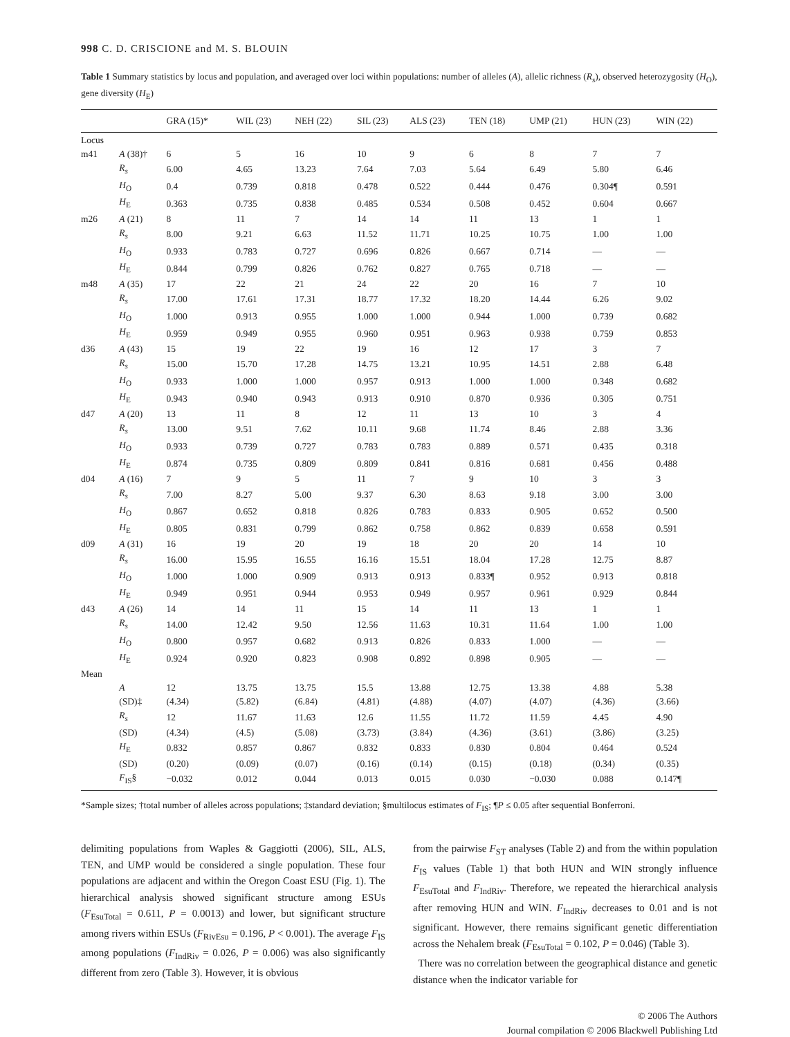998 C. D. CRISCIONE and M. S. BLOUIN
Table 1 Summary statistics by locus and population, and averaged over loci within populations: number of alleles (A), allelic richness (R<sub>s</sub>), observed heterozygosity (H<sub>O</sub>), gene diversity (H<sub>E</sub>)
| | | GRA (15)* | WIL (23) | NEH (22) | SIL (23) | ALS (23) | TEN (18) | UMP (21) | HUN (23) | WIN (22) |
| --- | --- | --- | --- | --- | --- | --- | --- | --- | --- | --- |
| Locus | | | | | | | | | | |
| m41 | A (38)† | 6 | 5 | 16 | 10 | 9 | 6 | 8 | 7 | 7 |
| | R<sub>s</sub> | 6.00 | 4.65 | 13.23 | 7.64 | 7.03 | 5.64 | 6.49 | 5.80 | 6.46 |
| | H<sub>O</sub> | 0.4 | 0.739 | 0.818 | 0.478 | 0.522 | 0.444 | 0.476 | 0.304¶ | 0.591 |
| | H<sub>E</sub> | 0.363 | 0.735 | 0.838 | 0.485 | 0.534 | 0.508 | 0.452 | 0.604 | 0.667 |
| m26 | A (21) | 8 | 11 | 7 | 14 | 14 | 11 | 13 | 1 | 1 |
| | R<sub>s</sub> | 8.00 | 9.21 | 6.63 | 11.52 | 11.71 | 10.25 | 10.75 | 1.00 | 1.00 |
| | H<sub>O</sub> | 0.933 | 0.783 | 0.727 | 0.696 | 0.826 | 0.667 | 0.714 | — | — |
| | H<sub>E</sub> | 0.844 | 0.799 | 0.826 | 0.762 | 0.827 | 0.765 | 0.718 | — | — |
| m48 | A (35) | 17 | 22 | 21 | 24 | 22 | 20 | 16 | 7 | 10 |
| | R<sub>s</sub> | 17.00 | 17.61 | 17.31 | 18.77 | 17.32 | 18.20 | 14.44 | 6.26 | 9.02 |
| | H<sub>O</sub> | 1.000 | 0.913 | 0.955 | 1.000 | 1.000 | 0.944 | 1.000 | 0.739 | 0.682 |
| | H<sub>E</sub> | 0.959 | 0.949 | 0.955 | 0.960 | 0.951 | 0.963 | 0.938 | 0.759 | 0.853 |
| d36 | A (43) | 15 | 19 | 22 | 19 | 16 | 12 | 17 | 3 | 7 |
| | R<sub>s</sub> | 15.00 | 15.70 | 17.28 | 14.75 | 13.21 | 10.95 | 14.51 | 2.88 | 6.48 |
| | H<sub>O</sub> | 0.933 | 1.000 | 1.000 | 0.957 | 0.913 | 1.000 | 1.000 | 0.348 | 0.682 |
| | H<sub>E</sub> | 0.943 | 0.940 | 0.943 | 0.913 | 0.910 | 0.870 | 0.936 | 0.305 | 0.751 |
| d47 | A (20) | 13 | 11 | 8 | 12 | 11 | 13 | 10 | 3 | 4 |
| | R<sub>s</sub> | 13.00 | 9.51 | 7.62 | 10.11 | 9.68 | 11.74 | 8.46 | 2.88 | 3.36 |
| | H<sub>O</sub> | 0.933 | 0.739 | 0.727 | 0.783 | 0.783 | 0.889 | 0.571 | 0.435 | 0.318 |
| | H<sub>E</sub> | 0.874 | 0.735 | 0.809 | 0.809 | 0.841 | 0.816 | 0.681 | 0.456 | 0.488 |
| d04 | A (16) | 7 | 9 | 5 | 11 | 7 | 9 | 10 | 3 | 3 |
| | R<sub>s</sub> | 7.00 | 8.27 | 5.00 | 9.37 | 6.30 | 8.63 | 9.18 | 3.00 | 3.00 |
| | H<sub>O</sub> | 0.867 | 0.652 | 0.818 | 0.826 | 0.783 | 0.833 | 0.905 | 0.652 | 0.500 |
| | H<sub>E</sub> | 0.805 | 0.831 | 0.799 | 0.862 | 0.758 | 0.862 | 0.839 | 0.658 | 0.591 |
| d09 | A (31) | 16 | 19 | 20 | 19 | 18 | 20 | 20 | 14 | 10 |
| | R<sub>s</sub> | 16.00 | 15.95 | 16.55 | 16.16 | 15.51 | 18.04 | 17.28 | 12.75 | 8.87 |
| | H<sub>O</sub> | 1.000 | 1.000 | 0.909 | 0.913 | 0.913 | 0.833¶ | 0.952 | 0.913 | 0.818 |
| | H<sub>E</sub> | 0.949 | 0.951 | 0.944 | 0.953 | 0.949 | 0.957 | 0.961 | 0.929 | 0.844 |
| d43 | A (26) | 14 | 14 | 11 | 15 | 14 | 11 | 13 | 1 | 1 |
| | R<sub>s</sub> | 14.00 | 12.42 | 9.50 | 12.56 | 11.63 | 10.31 | 11.64 | 1.00 | 1.00 |
| | H<sub>O</sub> | 0.800 | 0.957 | 0.682 | 0.913 | 0.826 | 0.833 | 1.000 | — | — |
| | H<sub>E</sub> | 0.924 | 0.920 | 0.823 | 0.908 | 0.892 | 0.898 | 0.905 | — | — |
| Mean | | | | | | | | | | |
| | A | 12 | 13.75 | 13.75 | 15.5 | 13.88 | 12.75 | 13.38 | 4.88 | 5.38 |
| | (SD)‡ | (4.34) | (5.82) | (6.84) | (4.81) | (4.88) | (4.07) | (4.07) | (4.36) | (3.66) |
| | R<sub>s</sub> | 12 | 11.67 | 11.63 | 12.6 | 11.55 | 11.72 | 11.59 | 4.45 | 4.90 |
| | (SD) | (4.34) | (4.5) | (5.08) | (3.73) | (3.84) | (4.36) | (3.61) | (3.86) | (3.25) |
| | H<sub>E</sub> | 0.832 | 0.857 | 0.867 | 0.832 | 0.833 | 0.830 | 0.804 | 0.464 | 0.524 |
| | (SD) | (0.20) | (0.09) | (0.07) | (0.16) | (0.14) | (0.15) | (0.18) | (0.34) | (0.35) |
| | F<sub>IS</sub>§ | −0.032 | 0.012 | 0.044 | 0.013 | 0.015 | 0.030 | −0.030 | 0.088 | 0.147¶ |
*Sample sizes; †total number of alleles across populations; ‡standard deviation; §multilocus estimates of F<sub>IS</sub>; ¶P ≤ 0.05 after sequential Bonferroni.
delimiting populations from Waples & Gaggiotti (2006), SIL, ALS, TEN, and UMP would be considered a single population. These four populations are adjacent and within the Oregon Coast ESU (Fig. 1). The hierarchical analysis showed significant structure among ESUs (F<sub>EsuTotal</sub> = 0.611, P = 0.0013) and lower, but significant structure among rivers within ESUs (F<sub>RivEsu</sub> = 0.196, P < 0.001). The average F<sub>IS</sub> among populations (F<sub>IndRiv</sub> = 0.026, P = 0.006) was also significantly different from zero (Table 3). However, it is obvious
from the pairwise F<sub>ST</sub> analyses (Table 2) and from the within population F<sub>IS</sub> values (Table 1) that both HUN and WIN strongly influence F<sub>EsuTotal</sub> and F<sub>IndRiv</sub>. Therefore, we repeated the hierarchical analysis after removing HUN and WIN. F<sub>IndRiv</sub> decreases to 0.01 and is not significant. However, there remains significant genetic differentiation across the Nehalem break (F<sub>EsuTotal</sub> = 0.102, P = 0.046) (Table 3).
There was no correlation between the geographical distance and genetic distance when the indicator variable for
© 2006 The Authors
Journal compilation © 2006 Blackwell Publishing Ltd